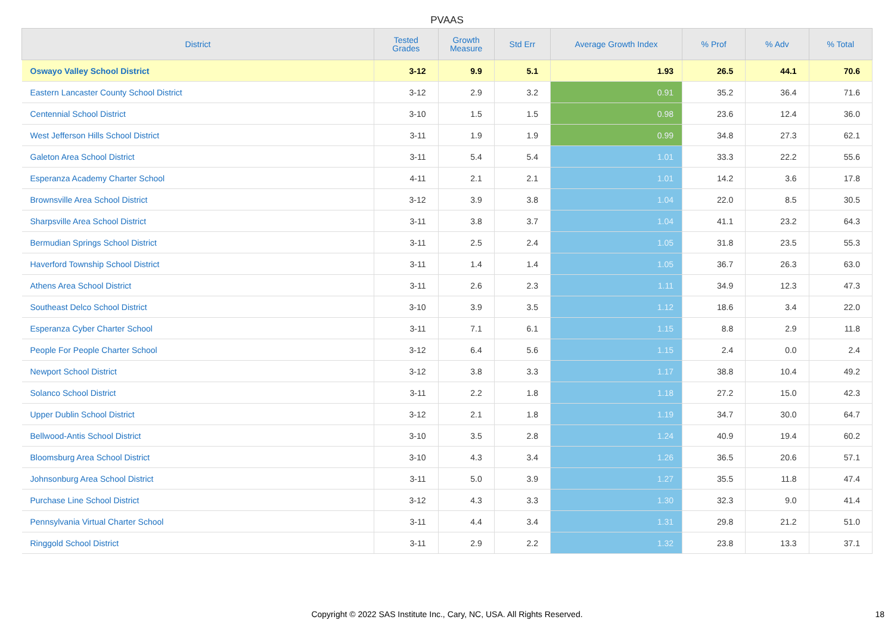PVAAS
| District | Tested Grades | Growth Measure | Std Err | Average Growth Index | % Prof | % Adv | % Total |
| --- | --- | --- | --- | --- | --- | --- | --- |
| Oswayo Valley School District | 3-12 | 9.9 | 5.1 | 1.93 | 26.5 | 44.1 | 70.6 |
| Eastern Lancaster County School District | 3-12 | 2.9 | 3.2 | 0.91 | 35.2 | 36.4 | 71.6 |
| Centennial School District | 3-10 | 1.5 | 1.5 | 0.98 | 23.6 | 12.4 | 36.0 |
| West Jefferson Hills School District | 3-11 | 1.9 | 1.9 | 0.99 | 34.8 | 27.3 | 62.1 |
| Galeton Area School District | 3-11 | 5.4 | 5.4 | 1.01 | 33.3 | 22.2 | 55.6 |
| Esperanza Academy Charter School | 4-11 | 2.1 | 2.1 | 1.01 | 14.2 | 3.6 | 17.8 |
| Brownsville Area School District | 3-12 | 3.9 | 3.8 | 1.04 | 22.0 | 8.5 | 30.5 |
| Sharpsville Area School District | 3-11 | 3.8 | 3.7 | 1.04 | 41.1 | 23.2 | 64.3 |
| Bermudian Springs School District | 3-11 | 2.5 | 2.4 | 1.05 | 31.8 | 23.5 | 55.3 |
| Haverford Township School District | 3-11 | 1.4 | 1.4 | 1.05 | 36.7 | 26.3 | 63.0 |
| Athens Area School District | 3-11 | 2.6 | 2.3 | 1.11 | 34.9 | 12.3 | 47.3 |
| Southeast Delco School District | 3-10 | 3.9 | 3.5 | 1.12 | 18.6 | 3.4 | 22.0 |
| Esperanza Cyber Charter School | 3-11 | 7.1 | 6.1 | 1.15 | 8.8 | 2.9 | 11.8 |
| People For People Charter School | 3-12 | 6.4 | 5.6 | 1.15 | 2.4 | 0.0 | 2.4 |
| Newport School District | 3-12 | 3.8 | 3.3 | 1.17 | 38.8 | 10.4 | 49.2 |
| Solanco School District | 3-11 | 2.2 | 1.8 | 1.18 | 27.2 | 15.0 | 42.3 |
| Upper Dublin School District | 3-12 | 2.1 | 1.8 | 1.19 | 34.7 | 30.0 | 64.7 |
| Bellwood-Antis School District | 3-10 | 3.5 | 2.8 | 1.24 | 40.9 | 19.4 | 60.2 |
| Bloomsburg Area School District | 3-10 | 4.3 | 3.4 | 1.26 | 36.5 | 20.6 | 57.1 |
| Johnsonburg Area School District | 3-11 | 5.0 | 3.9 | 1.27 | 35.5 | 11.8 | 47.4 |
| Purchase Line School District | 3-12 | 4.3 | 3.3 | 1.30 | 32.3 | 9.0 | 41.4 |
| Pennsylvania Virtual Charter School | 3-11 | 4.4 | 3.4 | 1.31 | 29.8 | 21.2 | 51.0 |
| Ringgold School District | 3-11 | 2.9 | 2.2 | 1.32 | 23.8 | 13.3 | 37.1 |
Copyright © 2022 SAS Institute Inc., Cary, NC, USA. All Rights Reserved.
18